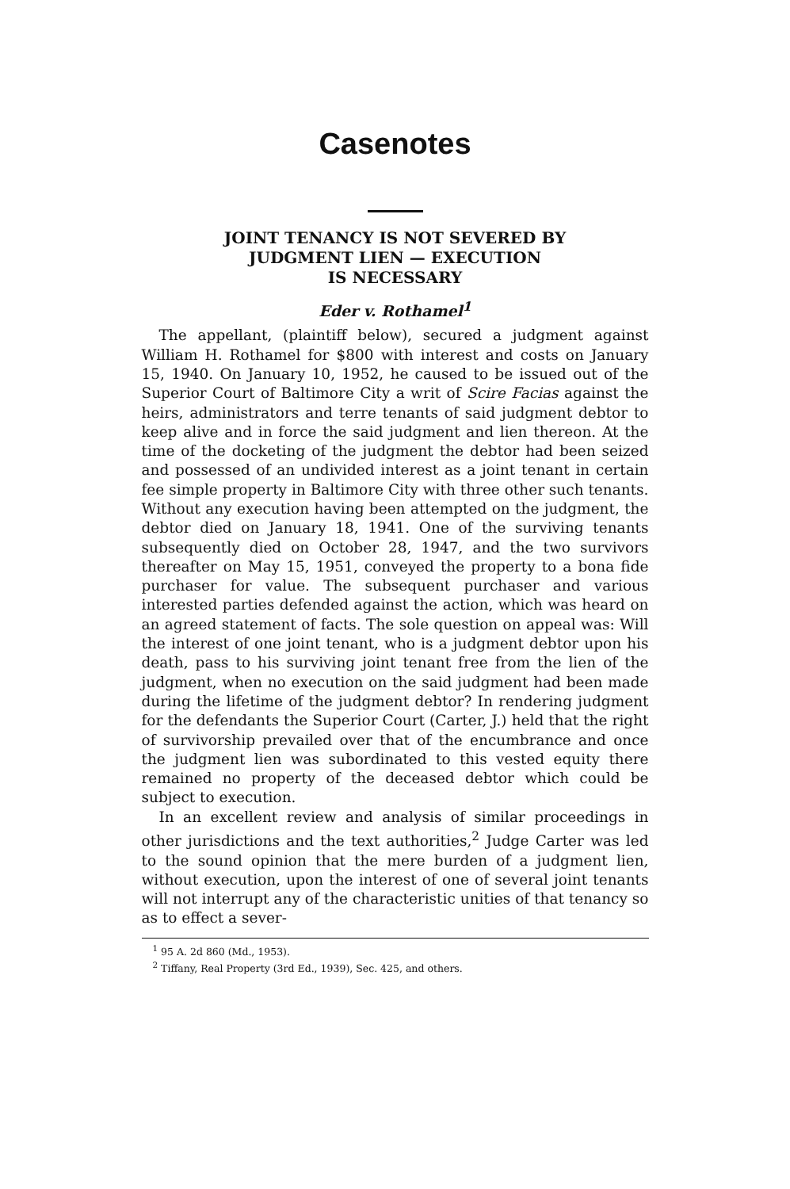Casenotes
JOINT TENANCY IS NOT SEVERED BY
JUDGMENT LIEN — EXECUTION
IS NECESSARY
Eder v. Rothamel<sup>1</sup>
The appellant, (plaintiff below), secured a judgment against William H. Rothamel for $800 with interest and costs on January 15, 1940. On January 10, 1952, he caused to be issued out of the Superior Court of Baltimore City a writ of Scire Facias against the heirs, administrators and terre tenants of said judgment debtor to keep alive and in force the said judgment and lien thereon. At the time of the docketing of the judgment the debtor had been seized and possessed of an undivided interest as a joint tenant in certain fee simple property in Baltimore City with three other such tenants. Without any execution having been attempted on the judgment, the debtor died on January 18, 1941. One of the surviving tenants subsequently died on October 28, 1947, and the two survivors thereafter on May 15, 1951, conveyed the property to a bona fide purchaser for value. The subsequent purchaser and various interested parties defended against the action, which was heard on an agreed statement of facts. The sole question on appeal was: Will the interest of one joint tenant, who is a judgment debtor upon his death, pass to his surviving joint tenant free from the lien of the judgment, when no execution on the said judgment had been made during the lifetime of the judgment debtor? In rendering judgment for the defendants the Superior Court (Carter, J.) held that the right of survivorship prevailed over that of the encumbrance and once the judgment lien was subordinated to this vested equity there remained no property of the deceased debtor which could be subject to execution.
In an excellent review and analysis of similar proceedings in other jurisdictions and the text authorities,<sup>2</sup> Judge Carter was led to the sound opinion that the mere burden of a judgment lien, without execution, upon the interest of one of several joint tenants will not interrupt any of the characteristic unities of that tenancy so as to effect a sever-
<sup>1</sup> 95 A. 2d 860 (Md., 1953).
<sup>2</sup> Tiffany, Real Property (3rd Ed., 1939), Sec. 425, and others.